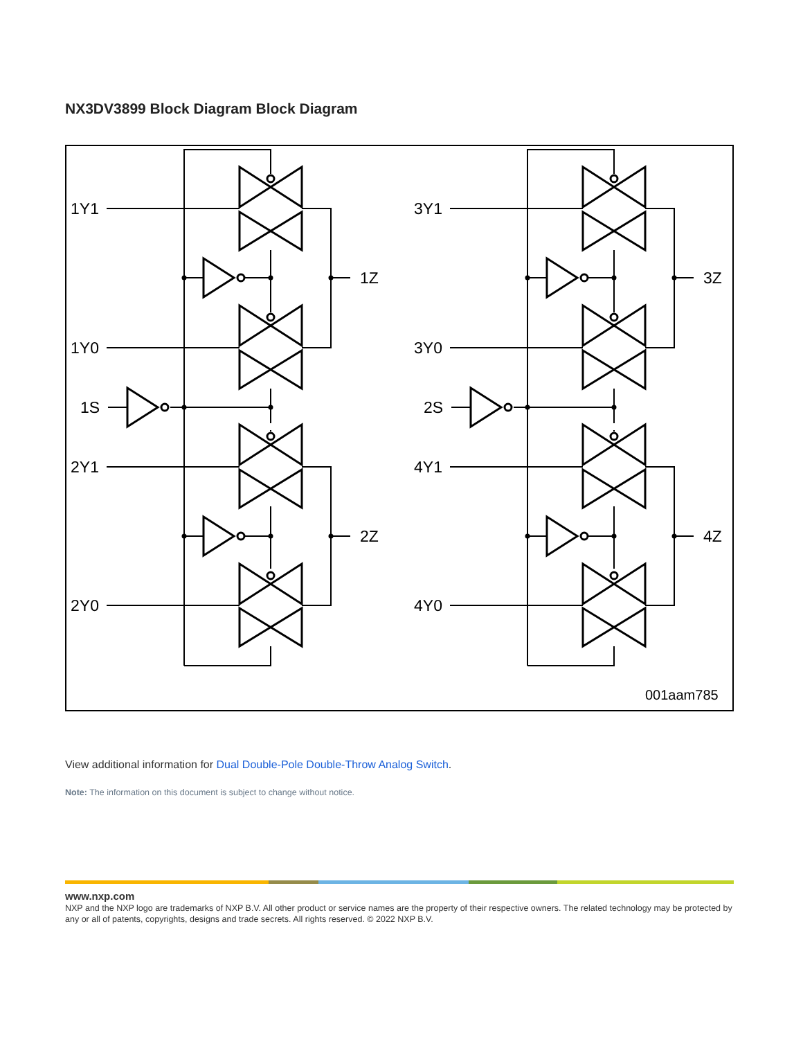NX3DV3899 Block Diagram Block Diagram
1Y1
1Z
1Y0
1S
2Y1
2Z
2Y0
3Y1
3Z
3Y0
2S
4Y1
4Z
4Y0
001aam785
View additional information for Dual Double-Pole Double-Throw Analog Switch.
Note: The information on this document is subject to change without notice.
www.nxp.com
NXP and the NXP logo are trademarks of NXP B.V. All other product or service names are the property of their respective owners. The related technology may be protected by any or all of patents, copyrights, designs and trade secrets. All rights reserved. © 2022 NXP B.V.